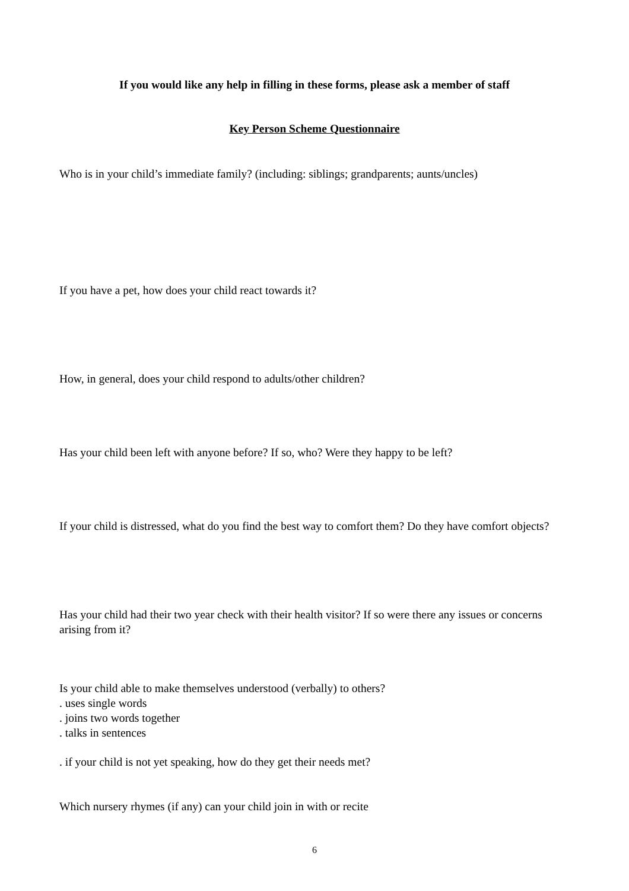If you would like any help in filling in these forms, please ask a member of staff
Key Person Scheme Questionnaire
Who is in your child’s immediate family? (including: siblings; grandparents; aunts/uncles)
If you have a pet, how does your child react towards it?
How, in general, does your child respond to adults/other children?
Has your child been left with anyone before? If so, who? Were they happy to be left?
If your child is distressed, what do you find the best way to comfort them? Do they have comfort objects?
Has your child had their two year check with their health visitor? If so were there any issues or concerns arising from it?
Is your child able to make themselves understood (verbally) to others?
. uses single words
. joins two words together
. talks in sentences
. if your child is not yet speaking, how do they get their needs met?
Which nursery rhymes (if any) can your child join in with or recite
6